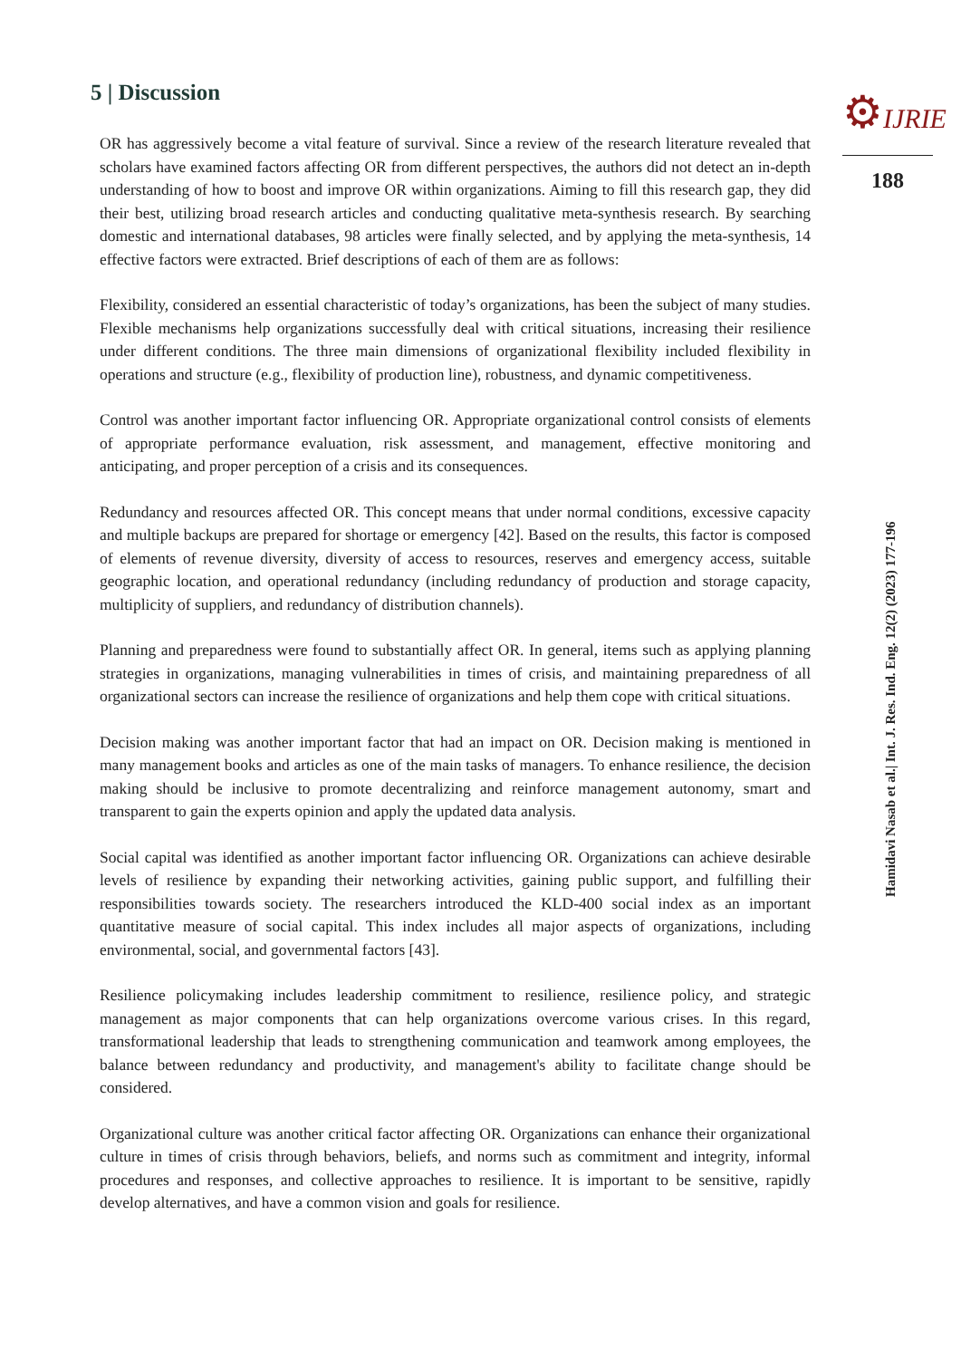5 | Discussion
OR has aggressively become a vital feature of survival. Since a review of the research literature revealed that scholars have examined factors affecting OR from different perspectives, the authors did not detect an in-depth understanding of how to boost and improve OR within organizations. Aiming to fill this research gap, they did their best, utilizing broad research articles and conducting qualitative meta-synthesis research. By searching domestic and international databases, 98 articles were finally selected, and by applying the meta-synthesis, 14 effective factors were extracted. Brief descriptions of each of them are as follows:
Flexibility, considered an essential characteristic of today’s organizations, has been the subject of many studies. Flexible mechanisms help organizations successfully deal with critical situations, increasing their resilience under different conditions. The three main dimensions of organizational flexibility included flexibility in operations and structure (e.g., flexibility of production line), robustness, and dynamic competitiveness.
Control was another important factor influencing OR. Appropriate organizational control consists of elements of appropriate performance evaluation, risk assessment, and management, effective monitoring and anticipating, and proper perception of a crisis and its consequences.
Redundancy and resources affected OR. This concept means that under normal conditions, excessive capacity and multiple backups are prepared for shortage or emergency [42]. Based on the results, this factor is composed of elements of revenue diversity, diversity of access to resources, reserves and emergency access, suitable geographic location, and operational redundancy (including redundancy of production and storage capacity, multiplicity of suppliers, and redundancy of distribution channels).
Planning and preparedness were found to substantially affect OR. In general, items such as applying planning strategies in organizations, managing vulnerabilities in times of crisis, and maintaining preparedness of all organizational sectors can increase the resilience of organizations and help them cope with critical situations.
Decision making was another important factor that had an impact on OR. Decision making is mentioned in many management books and articles as one of the main tasks of managers. To enhance resilience, the decision making should be inclusive to promote decentralizing and reinforce management autonomy, smart and transparent to gain the experts opinion and apply the updated data analysis.
Social capital was identified as another important factor influencing OR. Organizations can achieve desirable levels of resilience by expanding their networking activities, gaining public support, and fulfilling their responsibilities towards society. The researchers introduced the KLD-400 social index as an important quantitative measure of social capital. This index includes all major aspects of organizations, including environmental, social, and governmental factors [43].
Resilience policymaking includes leadership commitment to resilience, resilience policy, and strategic management as major components that can help organizations overcome various crises. In this regard, transformational leadership that leads to strengthening communication and teamwork among employees, the balance between redundancy and productivity, and management's ability to facilitate change should be considered.
Organizational culture was another critical factor affecting OR. Organizations can enhance their organizational culture in times of crisis through behaviors, beliefs, and norms such as commitment and integrity, informal procedures and responses, and collective approaches to resilience. It is important to be sensitive, rapidly develop alternatives, and have a common vision and goals for resilience.
⚙IJRIE
188
Hamidavi Nasab et al.| Int. J. Res. Ind. Eng. 12(2) (2023) 177-196